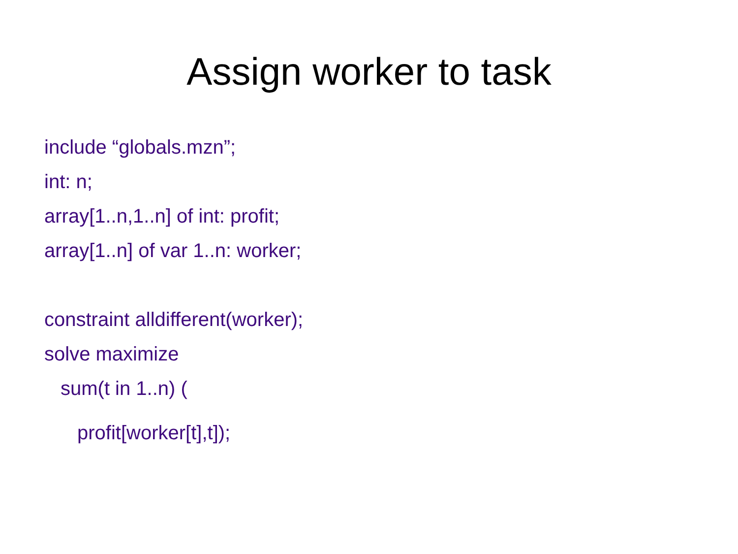Assign worker to task
include “globals.mzn”;
int: n;
array[1..n,1..n] of int: profit;
array[1..n] of var 1..n: worker;
constraint alldifferent(worker);
solve maximize
sum(t in 1..n) (
profit[worker[t],t]);